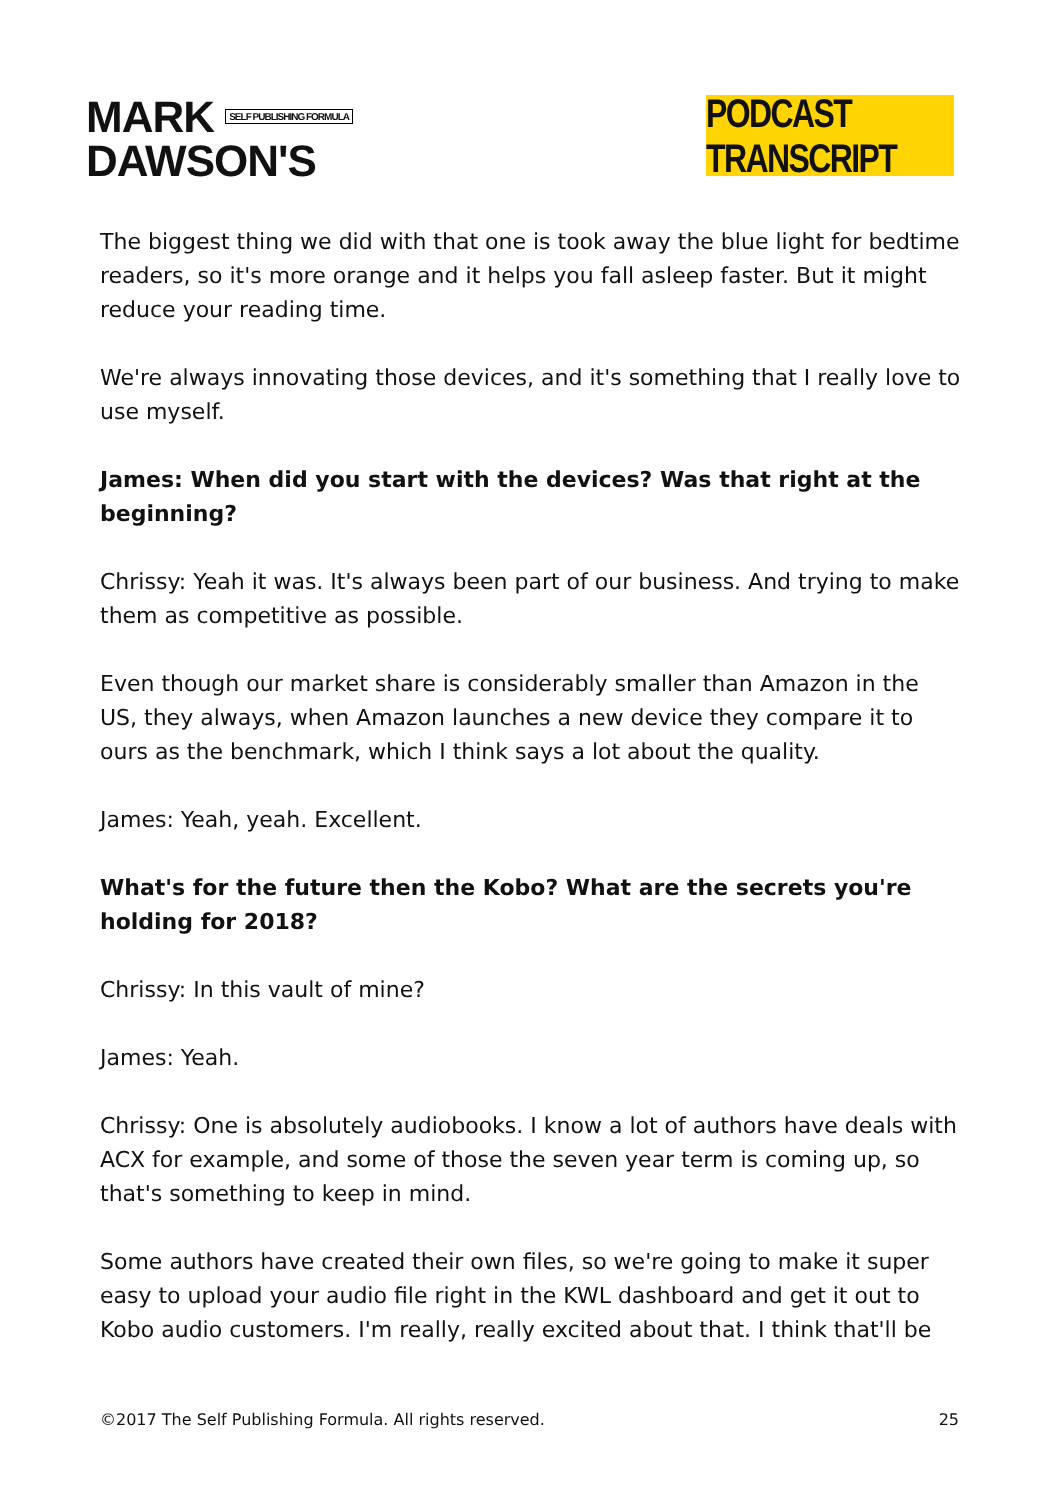MARK SELF PUBLISHING FORMULA
DAWSON'S
PODCAST TRANSCRIPT
The biggest thing we did with that one is took away the blue light for bedtime readers, so it's more orange and it helps you fall asleep faster. But it might reduce your reading time.
We're always innovating those devices, and it's something that I really love to use myself.
James: When did you start with the devices? Was that right at the beginning?
Chrissy: Yeah it was. It's always been part of our business. And trying to make them as competitive as possible.
Even though our market share is considerably smaller than Amazon in the US, they always, when Amazon launches a new device they compare it to ours as the benchmark, which I think says a lot about the quality.
James: Yeah, yeah. Excellent.
What's for the future then the Kobo? What are the secrets you're holding for 2018?
Chrissy: In this vault of mine?
James: Yeah.
Chrissy: One is absolutely audiobooks. I know a lot of authors have deals with ACX for example, and some of those the seven year term is coming up, so that's something to keep in mind.
Some authors have created their own files, so we're going to make it super easy to upload your audio file right in the KWL dashboard and get it out to Kobo audio customers. I'm really, really excited about that. I think that'll be
©2017 The Self Publishing Formula. All rights reserved. 25